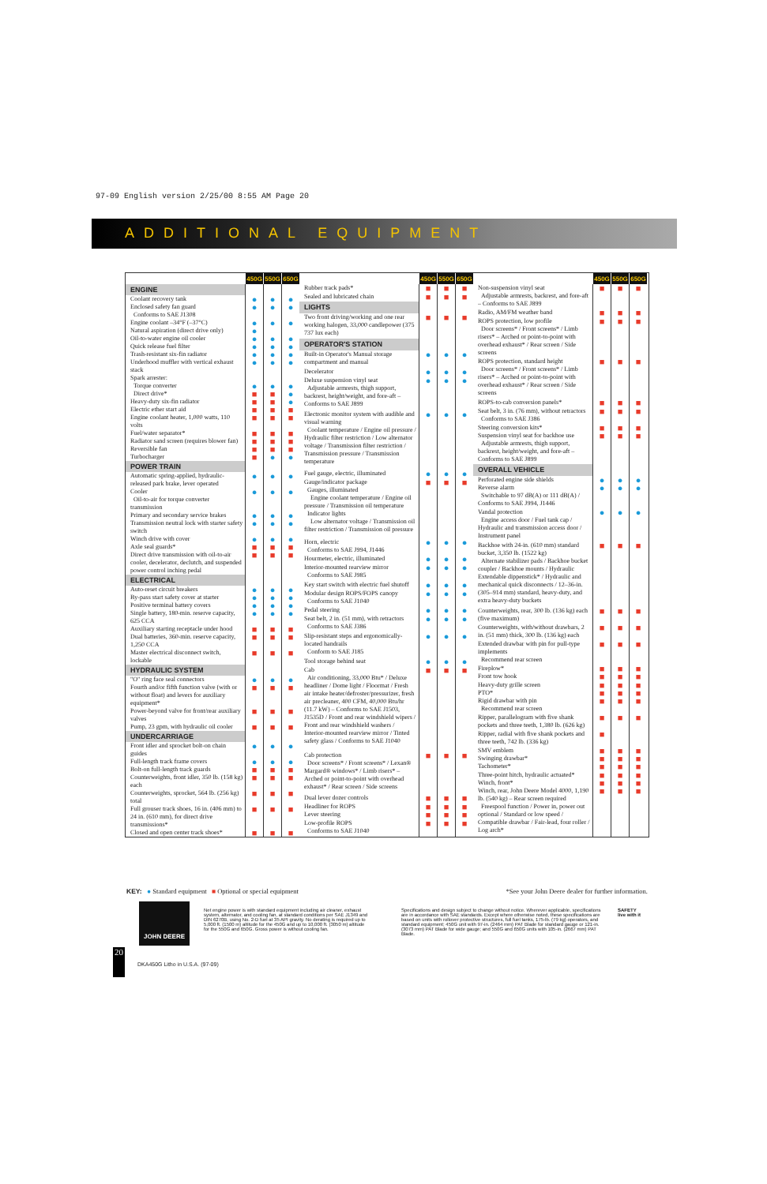97-09 English version 2/25/00 8:55 AM Page 20
ADDITIONAL EQUIPMENT
| | 450G | 550G | 650G |
| --- | --- | --- | --- |
| ENGINE | | | |
| Coolant recovery tank | ● | ● | ● |
| Enclosed safety fan guard Conforms to SAE J1308 | ● | ● | ● |
| Engine coolant –34°F (–37°C) | ● | ● | ● |
| Natural aspiration (direct drive only) | ● | | |
| Oil-to-water engine oil cooler | ● | ● | ● |
| Quick release fuel filter | ● | ● | ● |
| Trash-resistant six-fin radiator | ● | ● | ● |
| Underhood muffler with vertical exhaust stack | ● | ● | ● |
| Spark arrester: Torque converter | ● | ● | ● |
| Direct drive* | ■ | ■ | ● |
| Heavy-duty six-fin radiator | ■ | ■ | ● |
| Electric ether start aid | ■ | ■ | ■ |
| Engine coolant heater, 1,000 watts, 110 volts | ■ | ■ | ■ |
| Fuel/water separator* | ■ | ■ | ■ |
| Radiator sand screen (requires blower fan) | ■ | ■ | ■ |
| Reversible fan | ■ | ■ | ■ |
| Turbocharger | ■ | ● | ● |
| POWER TRAIN | | | |
| Automatic spring-applied, hydraulic-released park brake, lever operated | ● | ● | ● |
| Cooler Oil-to-air for torque converter transmission | ● | ● | ● |
| Primary and secondary service brakes | ● | ● | ● |
| Transmission neutral lock with starter safety switch | ● | ● | ● |
| Winch drive with cover | ● | ● | ● |
| Axle seal guards* | ■ | ■ | ■ |
| Direct drive transmission with oil-to-air cooler, decelerator, declutch, and suspended power control inching pedal | ■ | ■ | ■ |
| ELECTRICAL | | | |
| Auto-reset circuit breakers | ● | ● | ● |
| By-pass start safety cover at starter | ● | ● | ● |
| Positive terminal battery covers | ● | ● | ● |
| Single battery, 180-min. reserve capacity, 625 CCA | ● | ● | ● |
| Auxiliary starting receptacle under hood | ■ | ■ | ■ |
| Dual batteries, 360-min. reserve capacity, 1,250 CCA | ■ | ■ | ■ |
| Master electrical disconnect switch, lockable | ■ | ■ | ■ |
| HYDRAULIC SYSTEM | | | |
| "O" ring face seal connectors | ● | ● | ● |
| Fourth and/or fifth function valve (with or without float) and levers for auxiliary equipment* | ■ | ■ | ■ |
| Power-beyond valve for front/rear auxiliary valves | ■ | ■ | ■ |
| Pump, 23 gpm, with hydraulic oil cooler | ■ | ■ | ■ |
| UNDERCARRIAGE | | | |
| Front idler and sprocket bolt-on chain guides | ● | ● | ● |
| Full-length track frame covers | ● | ● | ● |
| Bolt-on full-length track guards | ■ | ■ | ■ |
| Counterweights, front idler, 350 lb. (158 kg) each | ■ | ■ | ■ |
| Counterweights, sprocket, 564 lb. (256 kg) total | ■ | ■ | ■ |
| Full grouser track shoes, 16 in. (406 mm) to 24 in. (610 mm), for direct drive transmissions* | ■ | ■ | ■ |
| Closed and open center track shoes* | ■ | ■ | ■ |
| | 450G | 550G | 650G |
| --- | --- | --- | --- |
| Rubber track pads* | ■ | ■ | ■ |
| Sealed and lubricated chain | ■ | ■ | ■ |
| LIGHTS | | | |
| Two front driving/working and one rear working halogen, 33,000 candlepower (375 737 lux each) | ■ | ■ | ■ |
| OPERATOR'S STATION | | | |
| Built-in Operator's Manual storage compartment and manual | ● | ● | ● |
| Decelerator | ● | ● | ● |
| Deluxe suspension vinyl seat Adjustable armrests, thigh support, backrest, height/weight, and fore-aft – Conforms to SAE J899 | ● | ● | ● |
| Electronic monitor system with audible and visual warning Coolant temperature / Engine oil pressure / Hydraulic filter restriction / Low alternator voltage / Transmission filter restriction / Transmission pressure / Transmission temperature | ● | ● | ● |
| Fuel gauge, electric, illuminated | ● | ● | ● |
| Gauge/indicator package Gauges, illuminated Engine coolant temperature / Engine oil pressure / Transmission oil temperature Indicator lights Low alternator voltage / Transmission oil filter restriction / Transmission oil pressure | ■ | ■ | ■ |
| Horn, electric Conforms to SAE J994, J1446 | ● | ● | ● |
| Hourmeter, electric, illuminated | ● | ● | ● |
| Interior-mounted rearview mirror Conforms to SAE J985 | ● | ● | ● |
| Key start switch with electric fuel shutoff | ● | ● | ● |
| Modular design ROPS/FOPS canopy Conforms to SAE J1040 | ● | ● | ● |
| Pedal steering | ● | ● | ● |
| Seat belt, 2 in. (51 mm), with retractors Conforms to SAE J386 | ● | ● | ● |
| Slip-resistant steps and ergonomically-located handrails Conform to SAE J185 | ● | ● | ● |
| Tool storage behind seat | ● | ● | ● |
| Cab Air conditioning, 33,000 Btu* / Deluxe headliner / Dome light / Floormat / Fresh air intake heater/defroster/pressurizer, fresh air precleaner, 400 CFM, 40,000 Btu/hr (11.7 kW) – Conforms to SAE J1503, J1535D / Front and rear windshield wipers / Front and rear windshield washers / Interior-mounted rearview mirror / Tinted safety glass / Conforms to SAE J1040 | ■ | ■ | ■ |
| Cab protection Door screens* / Front screens* / Lexan® Margard® windows* / Limb risers* – Arched or point-to-point with overhead exhaust* / Rear screen / Side screens | ■ | ■ | ■ |
| Dual lever dozer controls | ■ | ■ | ■ |
| Headliner for ROPS | ■ | ■ | ■ |
| Lever steering | ■ | ■ | ■ |
| Low-profile ROPS Conforms to SAE J1040 | ■ | ■ | ■ |
| | 450G | 550G | 650G |
| --- | --- | --- | --- |
| Non-suspension vinyl seat Adjustable armrests, backrest, and fore-aft – Conforms to SAE J899 | ■ | ■ | ■ |
| Radio, AM/FM weather band | ■ | ■ | ■ |
| ROPS protection, low profile Door screens* / Front screens* / Limb risers* – Arched or point-to-point with overhead exhaust* / Rear screen / Side screens | ■ | ■ | ■ |
| ROPS protection, standard height Door screens* / Front screens* / Limb risers* – Arched or point-to-point with overhead exhaust* / Rear screen / Side screens | ■ | ■ | ■ |
| ROPS-to-cab conversion panels* | ■ | ■ | ■ |
| Seat belt, 3 in. (76 mm), without retractors Conforms to SAE J386 | ■ | ■ | ■ |
| Steering conversion kits* | ■ | ■ | ■ |
| Suspension vinyl seat for backhoe use Adjustable armrests, thigh support, backrest, height/weight, and fore-aft – Conforms to SAE J899 | ■ | ■ | ■ |
| OVERALL VEHICLE | | | |
| Perforated engine side shields | ● | ● | ● |
| Reverse alarm Switchable to 97 dB(A) or 111 dB(A) / Conforms to SAE J994, J1446 | ● | ● | ● |
| Vandal protection Engine access door / Fuel tank cap / Hydraulic and transmission access door / Instrument panel | ● | ● | ● |
| Backhoe with 24-in. (610 mm) standard bucket, 3,350 lb. (1522 kg) Alternate stabilizer pads / Backhoe bucket coupler / Backhoe mounts / Hydraulic Extendable dippenstick* / Hydraulic and mechanical quick disconnects / 12–36-in. (305–914 mm) standard, heavy-duty, and extra heavy-duty buckets | ■ | ■ | ■ |
| Counterweights, rear, 300 lb. (136 kg) each (five maximum) | ■ | ■ | ■ |
| Counterweights, with/without drawbars, 2 in. (51 mm) thick, 300 lb. (136 kg) each | ■ | ■ | ■ |
| Extended drawbar with pin for pull-type implements Recommend rear screen | ■ | ■ | ■ |
| Fireplow* | ■ | ■ | ■ |
| Front tow hook | ■ | ■ | ■ |
| Heavy-duty grille screen | ■ | ■ | ■ |
| PTO* | ■ | ■ | ■ |
| Rigid drawbar with pin Recommend rear screen | ■ | ■ | ■ |
| Ripper, parallelogram with five shank pockets and three teeth, 1,380 lb. (626 kg) | ■ | ■ | ■ |
| Ripper, radial with five shank pockets and three teeth, 742 lb. (336 kg) | ■ | | |
| SMV emblem | ■ | ■ | ■ |
| Swinging drawbar* | ■ | ■ | ■ |
| Tachometer* | ■ | ■ | ■ |
| Three-point hitch, hydraulic actuated* | ■ | ■ | ■ |
| Winch, front* | ■ | ■ | ■ |
| Winch, rear, John Deere Model 4000, 1,190 lb. (540 kg) – Rear screen required Freespool function / Power in, power out optional / Standard or low speed / Compatible drawbar / Fair-lead, four roller / Log arch* | ■ | ■ | ■ |
KEY: ● Standard equipment ■ Optional or special equipment *See your John Deere dealer for further information.
JOHN DEERE
Net engine power is with standard equipment including air cleaner, exhaust system, alternator, and cooling fan, at standard conditions per SAE J1349 and DIN 6270B, using No. 2-D fuel at 35 API gravity. No derating is required up to 5,000 ft. (1500 m) altitude for the 450G and up to 10,000 ft. (3050 m) altitude for the 550G and 650G. Gross power is without cooling fan.
Specifications and design subject to change without notice. Wherever applicable, specifications are in accordance with SAE standards. Except where otherwise noted, these specifications are based on units with rollover protective structures, full fuel tanks, 175-lb. (79 kg) operators, and standard equipment; 450G unit with 97-in. (2464 mm) PAT Blade for standard gauge or 121-in. (3073 mm) PAT Blade for wide gauge; and 550G and 650G units with 105-in. (2667 mm) PAT Blade.
SAFETY
live with it
20
DKA450G Litho in U.S.A. (97-09)